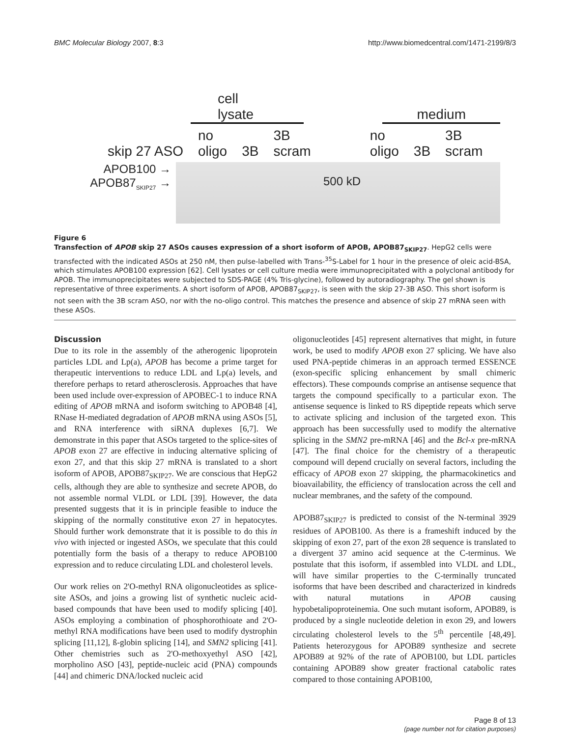BMC Molecular Biology 2007, 8:3 http://www.biomedcentral.com/1471-2199/8/3
cell lysate medium
skip 27 ASO no
oligo 3B 3B
scram no
oligo 3B 3B
scram
APOB100 →
APOB87<sub>SKIP27</sub> →
500 kD
Figure 6
Transfection of APOB skip 27 ASOs causes expression of a short isoform of APOB, APOB87<sub>SKIP27</sub>. HepG2 cells were transfected with the indicated ASOs at 250 nM, then pulse-labelled with Trans-<sup>35</sup>S-Label for 1 hour in the presence of oleic acid-BSA, which stimulates APOB100 expression [62]. Cell lysates or cell culture media were immunoprecipitated with a polyclonal antibody for APOB. The immunoprecipitates were subjected to SDS-PAGE (4% Tris-glycine), followed by autoradiography. The gel shown is representative of three experiments. A short isoform of APOB, APOB87<sub>SKIP27</sub>, is seen with the skip 27-3B ASO. This short isoform is not seen with the 3B scram ASO, nor with the no-oligo control. This matches the presence and absence of skip 27 mRNA seen with these ASOs.
Discussion
Due to its role in the assembly of the atherogenic lipoprotein particles LDL and Lp(a), APOB has become a prime target for therapeutic interventions to reduce LDL and Lp(a) levels, and therefore perhaps to retard atherosclerosis. Approaches that have been used include over-expression of APOBEC-1 to induce RNA editing of APOB mRNA and isoform switching to APOB48 [4], RNase H-mediated degradation of APOB mRNA using ASOs [5], and RNA interference with siRNA duplexes [6,7]. We demonstrate in this paper that ASOs targeted to the splice-sites of APOB exon 27 are effective in inducing alternative splicing of exon 27, and that this skip 27 mRNA is translated to a short isoform of APOB, APOB87<sub>SKIP27</sub>. We are conscious that HepG2 cells, although they are able to synthesize and secrete APOB, do not assemble normal VLDL or LDL [39]. However, the data presented suggests that it is in principle feasible to induce the skipping of the normally constitutive exon 27 in hepatocytes. Should further work demonstrate that it is possible to do this in vivo with injected or ingested ASOs, we speculate that this could potentially form the basis of a therapy to reduce APOB100 expression and to reduce circulating LDL and cholesterol levels.
Our work relies on 2'O-methyl RNA oligonucleotides as splice-site ASOs, and joins a growing list of synthetic nucleic acid-based compounds that have been used to modify splicing [40]. ASOs employing a combination of phosphorothioate and 2'O-methyl RNA modifications have been used to modify dystrophin splicing [11,12], ß-globin splicing [14], and SMN2 splicing [41]. Other chemistries such as 2'O-methoxyethyl ASO [42], morpholino ASO [43], peptide-nucleic acid (PNA) compounds [44] and chimeric DNA/locked nucleic acid
oligonucleotides [45] represent alternatives that might, in future work, be used to modify APOB exon 27 splicing. We have also used PNA-peptide chimeras in an approach termed ESSENCE (exon-specific splicing enhancement by small chimeric effectors). These compounds comprise an antisense sequence that targets the compound specifically to a particular exon. The antisense sequence is linked to RS dipeptide repeats which serve to activate splicing and inclusion of the targeted exon. This approach has been successfully used to modify the alternative splicing in the SMN2 pre-mRNA [46] and the Bcl-x pre-mRNA [47]. The final choice for the chemistry of a therapeutic compound will depend crucially on several factors, including the efficacy of APOB exon 27 skipping, the pharmacokinetics and bioavailability, the efficiency of translocation across the cell and nuclear membranes, and the safety of the compound.
APOB87<sub>SKIP27</sub> is predicted to consist of the N-terminal 3929 residues of APOB100. As there is a frameshift induced by the skipping of exon 27, part of the exon 28 sequence is translated to a divergent 37 amino acid sequence at the C-terminus. We postulate that this isoform, if assembled into VLDL and LDL, will have similar properties to the C-terminally truncated isoforms that have been described and characterized in kindreds with natural mutations in APOB causing hypobetalipoproteinemia. One such mutant isoform, APOB89, is produced by a single nucleotide deletion in exon 29, and lowers circulating cholesterol levels to the 5<sup>th</sup> percentile [48,49]. Patients heterozygous for APOB89 synthesize and secrete APOB89 at 92% of the rate of APOB100, but LDL particles containing APOB89 show greater fractional catabolic rates compared to those containing APOB100,
Page 8 of 13
(page number not for citation purposes)